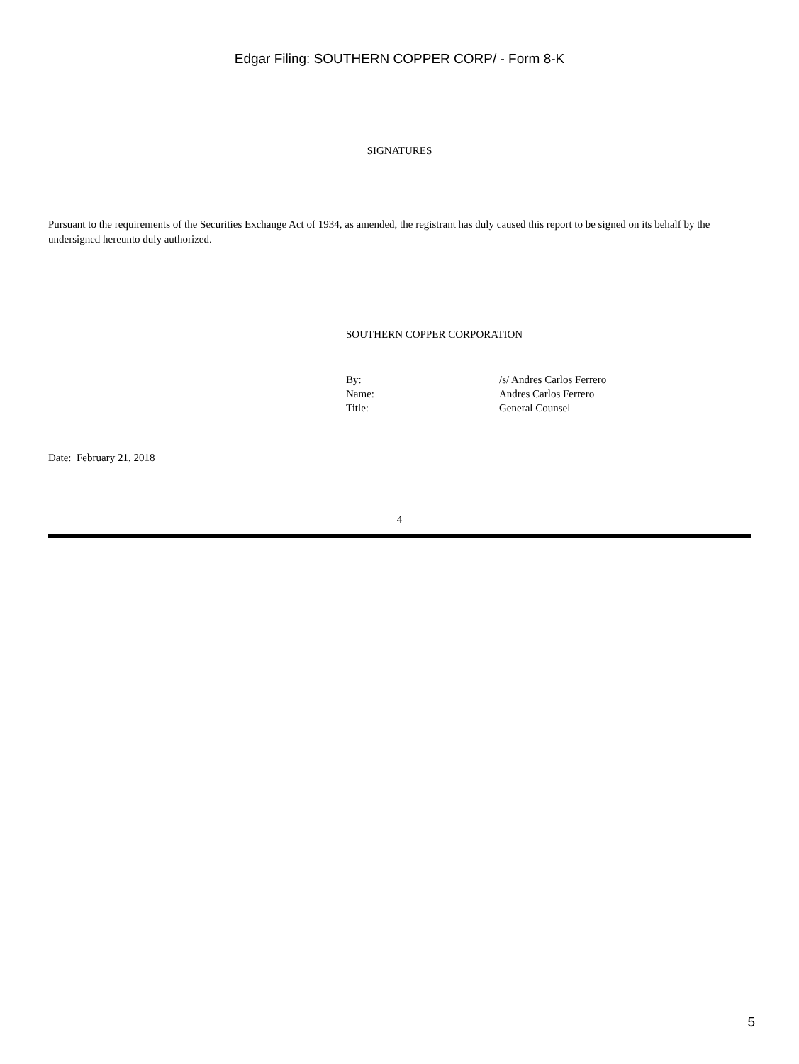Edgar Filing: SOUTHERN COPPER CORP/ - Form 8-K
SIGNATURES
Pursuant to the requirements of the Securities Exchange Act of 1934, as amended, the registrant has duly caused this report to be signed on its behalf by the undersigned hereunto duly authorized.
SOUTHERN COPPER CORPORATION
| By: | /s/ Andres Carlos Ferrero |
| Name: | Andres Carlos Ferrero |
| Title: | General Counsel |
Date: February 21, 2018
4
5